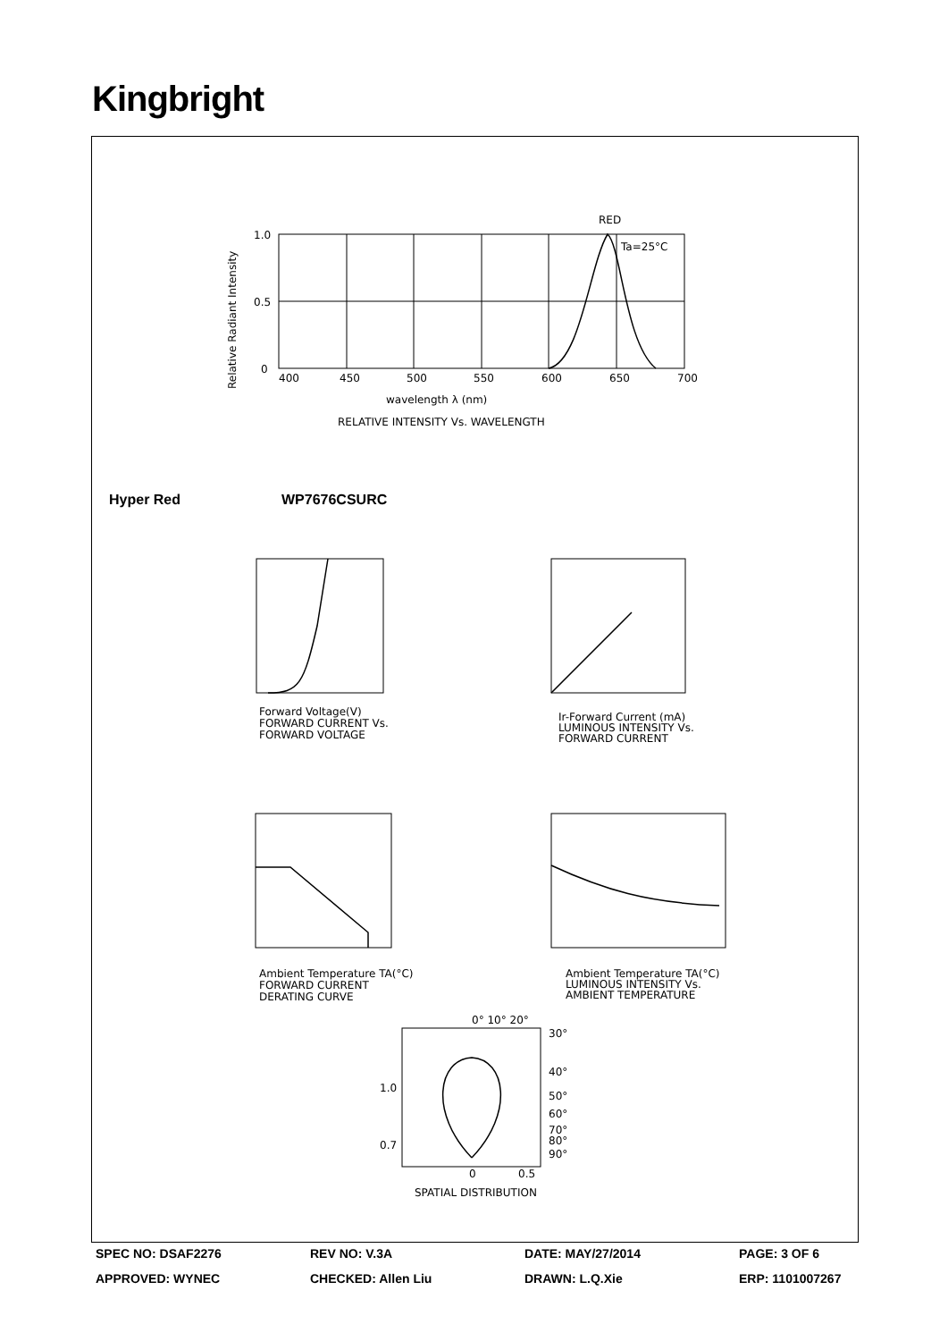Kingbright
RED
Ta=25°C
1.0
0.5
0
400
450
500
550
600
650
700
wavelength λ (nm)
RELATIVE INTENSITY Vs. WAVELENGTH
Relative Radiant Intensity
Hyper Red WP7676CSURC
Forward Voltage(V)
FORWARD CURRENT Vs.
FORWARD VOLTAGE
Ir-Forward Current (mA)
LUMINOUS INTENSITY Vs.
FORWARD CURRENT
Ambient Temperature TA(°C)
FORWARD CURRENT
DERATING CURVE
Ambient Temperature TA(°C)
LUMINOUS INTENSITY Vs.
AMBIENT TEMPERATURE
0° 10° 20°
30°
40°
50°
60°
70°
80°
90°
1.0
0.7
0
0.5
SPATIAL DISTRIBUTION
SPEC NO: DSAF2276 REV NO: V.3A DATE: MAY/27/2014 PAGE: 3 OF 6
APPROVED: WYNEC CHECKED: Allen Liu DRAWN: L.Q.Xie ERP: 1101007267